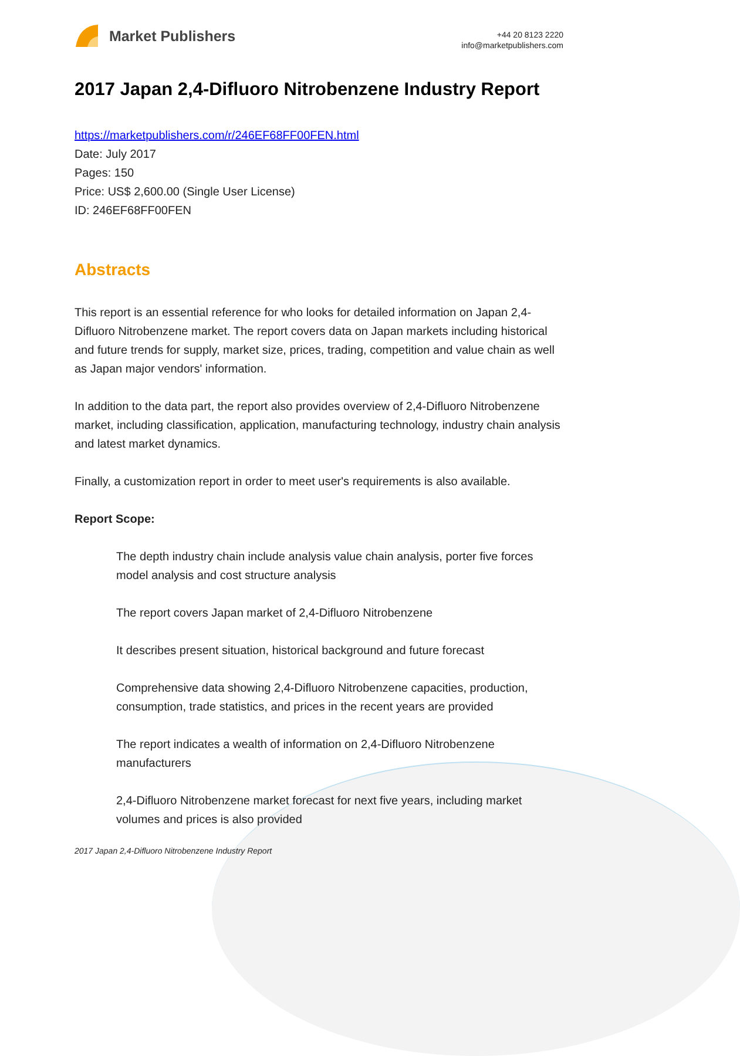Market Publishers
+44 20 8123 2220
info@marketpublishers.com
2017 Japan 2,4-Difluoro Nitrobenzene Industry Report
https://marketpublishers.com/r/246EF68FF00FEN.html
Date: July 2017
Pages: 150
Price: US$ 2,600.00 (Single User License)
ID: 246EF68FF00FEN
Abstracts
This report is an essential reference for who looks for detailed information on Japan 2,4-Difluoro Nitrobenzene market. The report covers data on Japan markets including historical and future trends for supply, market size, prices, trading, competition and value chain as well as Japan major vendors' information.
In addition to the data part, the report also provides overview of 2,4-Difluoro Nitrobenzene market, including classification, application, manufacturing technology, industry chain analysis and latest market dynamics.
Finally, a customization report in order to meet user's requirements is also available.
Report Scope:
The depth industry chain include analysis value chain analysis, porter five forces model analysis and cost structure analysis
The report covers Japan market of 2,4-Difluoro Nitrobenzene
It describes present situation, historical background and future forecast
Comprehensive data showing 2,4-Difluoro Nitrobenzene capacities, production, consumption, trade statistics, and prices in the recent years are provided
The report indicates a wealth of information on 2,4-Difluoro Nitrobenzene manufacturers
2,4-Difluoro Nitrobenzene market forecast for next five years, including market volumes and prices is also provided
2017 Japan 2,4-Difluoro Nitrobenzene Industry Report